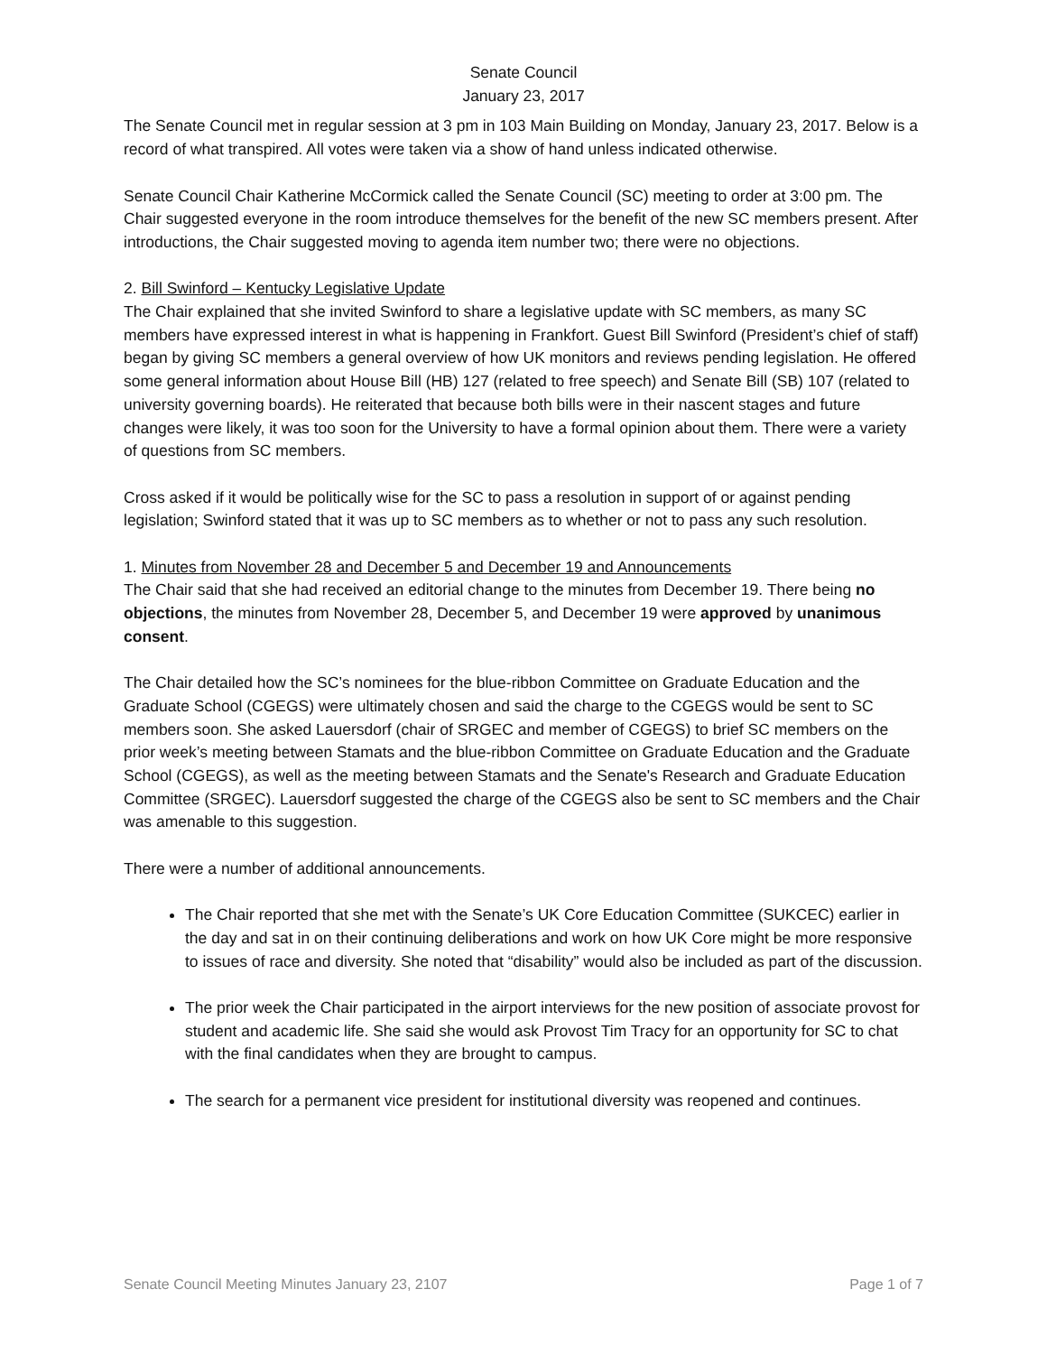Senate Council
January 23, 2017
The Senate Council met in regular session at 3 pm in 103 Main Building on Monday, January 23, 2017. Below is a record of what transpired. All votes were taken via a show of hand unless indicated otherwise.
Senate Council Chair Katherine McCormick called the Senate Council (SC) meeting to order at 3:00 pm. The Chair suggested everyone in the room introduce themselves for the benefit of the new SC members present. After introductions, the Chair suggested moving to agenda item number two; there were no objections.
2. Bill Swinford – Kentucky Legislative Update
The Chair explained that she invited Swinford to share a legislative update with SC members, as many SC members have expressed interest in what is happening in Frankfort. Guest Bill Swinford (President’s chief of staff) began by giving SC members a general overview of how UK monitors and reviews pending legislation. He offered some general information about House Bill (HB) 127 (related to free speech) and Senate Bill (SB) 107 (related to university governing boards). He reiterated that because both bills were in their nascent stages and future changes were likely, it was too soon for the University to have a formal opinion about them. There were a variety of questions from SC members.
Cross asked if it would be politically wise for the SC to pass a resolution in support of or against pending legislation; Swinford stated that it was up to SC members as to whether or not to pass any such resolution.
1. Minutes from November 28 and December 5 and December 19 and Announcements
The Chair said that she had received an editorial change to the minutes from December 19. There being no objections, the minutes from November 28, December 5, and December 19 were approved by unanimous consent.
The Chair detailed how the SC’s nominees for the blue-ribbon Committee on Graduate Education and the Graduate School (CGEGS) were ultimately chosen and said the charge to the CGEGS would be sent to SC members soon. She asked Lauersdorf (chair of SRGEC and member of CGEGS) to brief SC members on the prior week’s meeting between Stamats and the blue-ribbon Committee on Graduate Education and the Graduate School (CGEGS), as well as the meeting between Stamats and the Senate's Research and Graduate Education Committee (SRGEC). Lauersdorf suggested the charge of the CGEGS also be sent to SC members and the Chair was amenable to this suggestion.
There were a number of additional announcements.
The Chair reported that she met with the Senate’s UK Core Education Committee (SUKCEC) earlier in the day and sat in on their continuing deliberations and work on how UK Core might be more responsive to issues of race and diversity. She noted that “disability” would also be included as part of the discussion.
The prior week the Chair participated in the airport interviews for the new position of associate provost for student and academic life. She said she would ask Provost Tim Tracy for an opportunity for SC to chat with the final candidates when they are brought to campus.
The search for a permanent vice president for institutional diversity was reopened and continues.
Senate Council Meeting Minutes January 23, 2107 Page 1 of 7